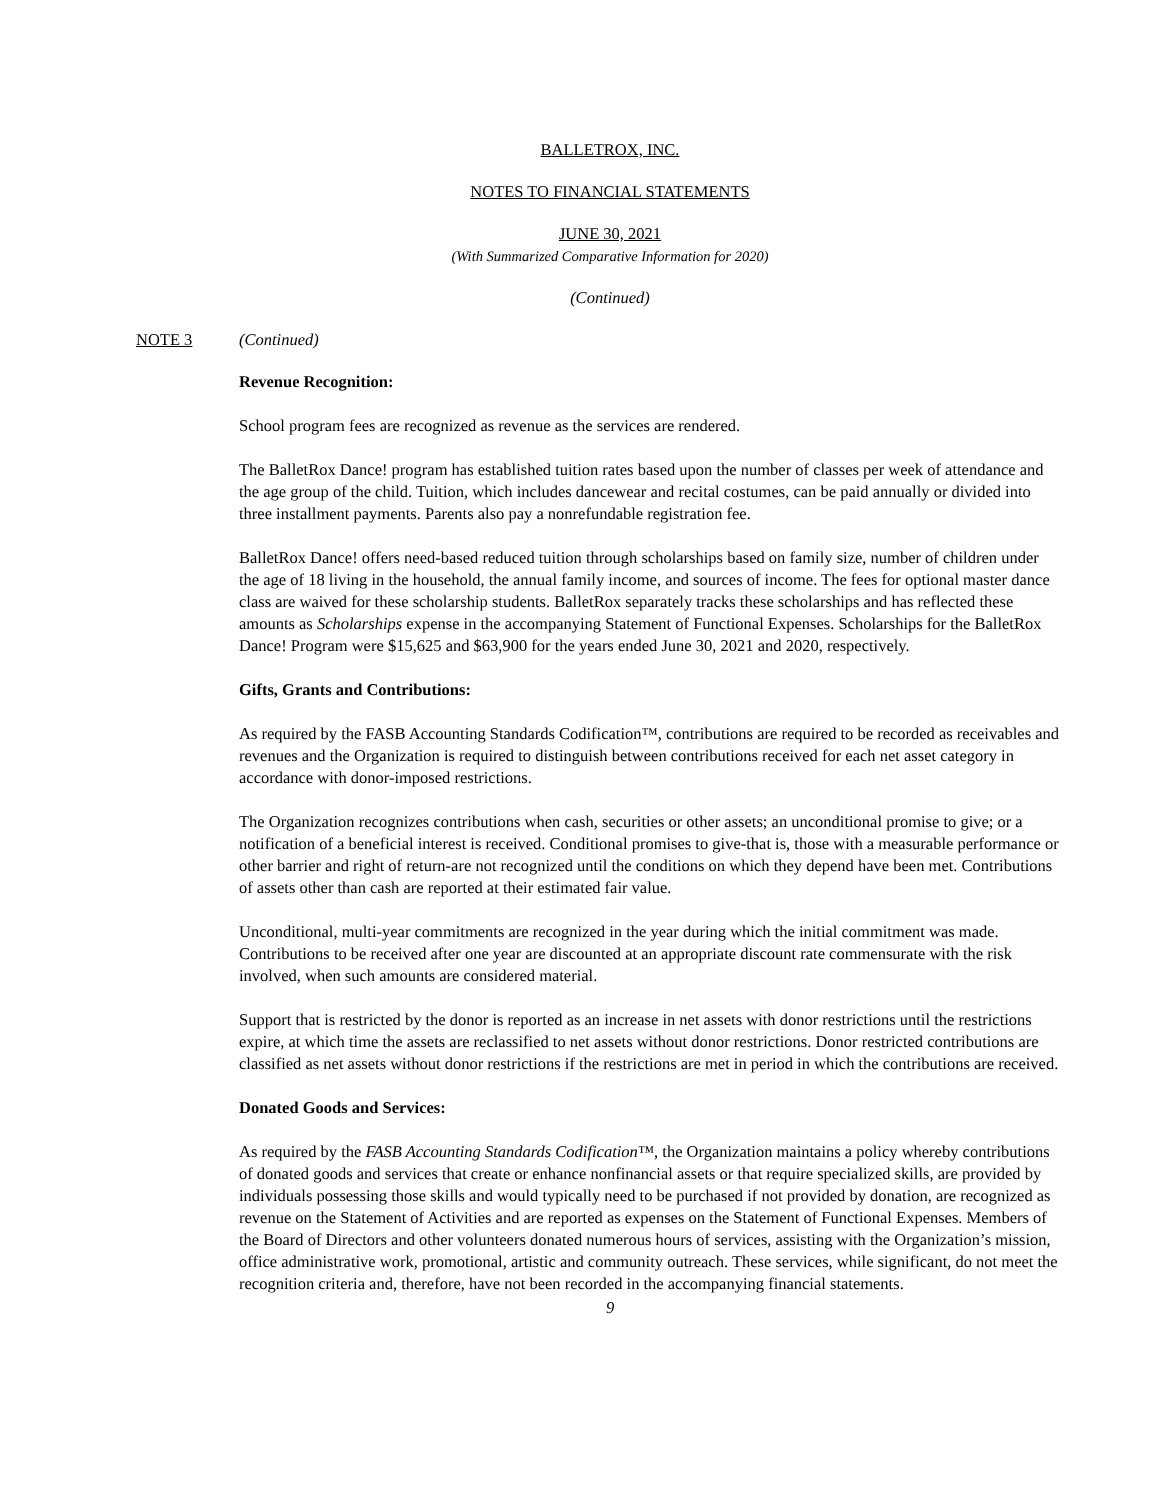BALLETROX, INC.
NOTES TO FINANCIAL STATEMENTS
JUNE 30, 2021
(With Summarized Comparative Information for 2020)
(Continued)
NOTE 3 (Continued)
Revenue Recognition:
School program fees are recognized as revenue as the services are rendered.
The BalletRox Dance! program has established tuition rates based upon the number of classes per week of attendance and the age group of the child. Tuition, which includes dancewear and recital costumes, can be paid annually or divided into three installment payments. Parents also pay a nonrefundable registration fee.
BalletRox Dance! offers need-based reduced tuition through scholarships based on family size, number of children under the age of 18 living in the household, the annual family income, and sources of income. The fees for optional master dance class are waived for these scholarship students. BalletRox separately tracks these scholarships and has reflected these amounts as Scholarships expense in the accompanying Statement of Functional Expenses. Scholarships for the BalletRox Dance! Program were $15,625 and $63,900 for the years ended June 30, 2021 and 2020, respectively.
Gifts, Grants and Contributions:
As required by the FASB Accounting Standards Codification™, contributions are required to be recorded as receivables and revenues and the Organization is required to distinguish between contributions received for each net asset category in accordance with donor-imposed restrictions.
The Organization recognizes contributions when cash, securities or other assets; an unconditional promise to give; or a notification of a beneficial interest is received. Conditional promises to give-that is, those with a measurable performance or other barrier and right of return-are not recognized until the conditions on which they depend have been met. Contributions of assets other than cash are reported at their estimated fair value.
Unconditional, multi-year commitments are recognized in the year during which the initial commitment was made. Contributions to be received after one year are discounted at an appropriate discount rate commensurate with the risk involved, when such amounts are considered material.
Support that is restricted by the donor is reported as an increase in net assets with donor restrictions until the restrictions expire, at which time the assets are reclassified to net assets without donor restrictions. Donor restricted contributions are classified as net assets without donor restrictions if the restrictions are met in period in which the contributions are received.
Donated Goods and Services:
As required by the FASB Accounting Standards Codification™, the Organization maintains a policy whereby contributions of donated goods and services that create or enhance nonfinancial assets or that require specialized skills, are provided by individuals possessing those skills and would typically need to be purchased if not provided by donation, are recognized as revenue on the Statement of Activities and are reported as expenses on the Statement of Functional Expenses. Members of the Board of Directors and other volunteers donated numerous hours of services, assisting with the Organization’s mission, office administrative work, promotional, artistic and community outreach. These services, while significant, do not meet the recognition criteria and, therefore, have not been recorded in the accompanying financial statements.
9